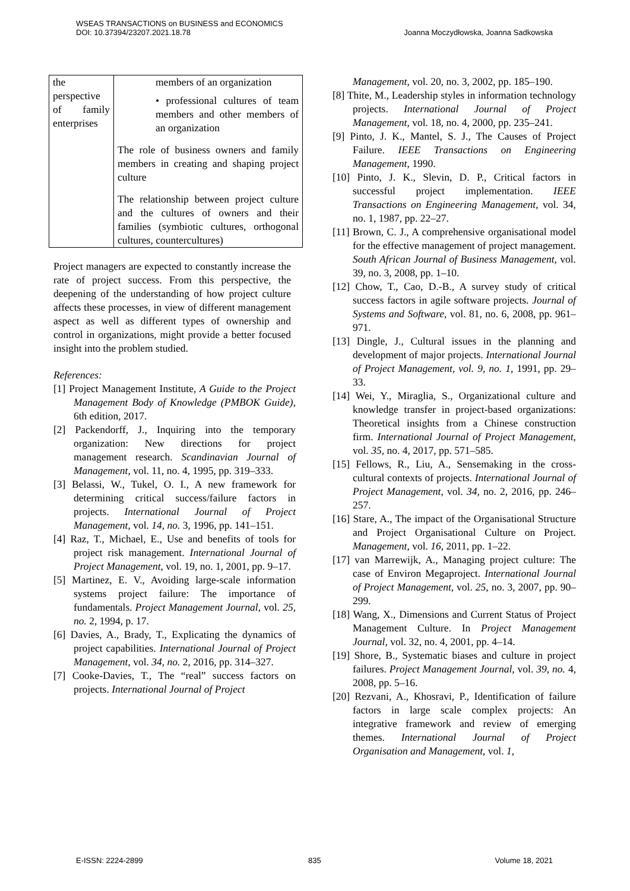WSEAS TRANSACTIONS on BUSINESS and ECONOMICS
DOI: 10.37394/23207.2021.18.78
Joanna Moczydłowska, Joanna Sadkowska
| the perspective of family enterprises | members of an organization • professional cultures of team members and other members of an organization The role of business owners and family members in creating and shaping project culture The relationship between project culture and the cultures of owners and their families (symbiotic cultures, orthogonal cultures, countercultures) |
Project managers are expected to constantly increase the rate of project success. From this perspective, the deepening of the understanding of how project culture affects these processes, in view of different management aspect as well as different types of ownership and control in organizations, might provide a better focused insight into the problem studied.
References:
[1] Project Management Institute, A Guide to the Project Management Body of Knowledge (PMBOK Guide), 6th edition, 2017.
[2] Packendorff, J., Inquiring into the temporary organization: New directions for project management research. Scandinavian Journal of Management, vol. 11, no. 4, 1995, pp. 319–333.
[3] Belassi, W., Tukel, O. I., A new framework for determining critical success/failure factors in projects. International Journal of Project Management, vol. 14, no. 3, 1996, pp. 141–151.
[4] Raz, T., Michael, E., Use and benefits of tools for project risk management. International Journal of Project Management, vol. 19, no. 1, 2001, pp. 9–17.
[5] Martinez, E. V., Avoiding large-scale information systems project failure: The importance of fundamentals. Project Management Journal, vol. 25, no. 2, 1994, p. 17.
[6] Davies, A., Brady, T., Explicating the dynamics of project capabilities. International Journal of Project Management, vol. 34, no. 2, 2016, pp. 314–327.
[7] Cooke-Davies, T., The “real” success factors on projects. International Journal of Project
Management, vol. 20, no. 3, 2002, pp. 185–190.
[8] Thite, M., Leadership styles in information technology projects. International Journal of Project Management, vol. 18, no. 4, 2000, pp. 235–241.
[9] Pinto, J. K., Mantel, S. J., The Causes of Project Failure. IEEE Transactions on Engineering Management, 1990.
[10] Pinto, J. K., Slevin, D. P., Critical factors in successful project implementation. IEEE Transactions on Engineering Management, vol. 34, no. 1, 1987, pp. 22–27.
[11] Brown, C. J., A comprehensive organisational model for the effective management of project management. South African Journal of Business Management, vol. 39, no. 3, 2008, pp. 1–10.
[12] Chow, T., Cao, D.-B., A survey study of critical success factors in agile software projects. Journal of Systems and Software, vol. 81, no. 6, 2008, pp. 961–971.
[13] Dingle, J., Cultural issues in the planning and development of major projects. International Journal of Project Management, vol. 9, no. 1, 1991, pp. 29–33.
[14] Wei, Y., Miraglia, S., Organizational culture and knowledge transfer in project-based organizations: Theoretical insights from a Chinese construction firm. International Journal of Project Management, vol. 35, no. 4, 2017, pp. 571–585.
[15] Fellows, R., Liu, A., Sensemaking in the cross-cultural contexts of projects. International Journal of Project Management, vol. 34, no. 2, 2016, pp. 246–257.
[16] Stare, A., The impact of the Organisational Structure and Project Organisational Culture on Project. Management, vol. 16, 2011, pp. 1–22.
[17] van Marrewijk, A., Managing project culture: The case of Environ Megaproject. International Journal of Project Management, vol. 25, no. 3, 2007, pp. 90–299.
[18] Wang, X., Dimensions and Current Status of Project Management Culture. In Project Management Journal, vol. 32, no. 4, 2001, pp. 4–14.
[19] Shore, B., Systematic biases and culture in project failures. Project Management Journal, vol. 39, no. 4, 2008, pp. 5–16.
[20] Rezvani, A., Khosravi, P., Identification of failure factors in large scale complex projects: An integrative framework and review of emerging themes. International Journal of Project Organisation and Management, vol. 1,
E-ISSN: 2224-2899 835 Volume 18, 2021